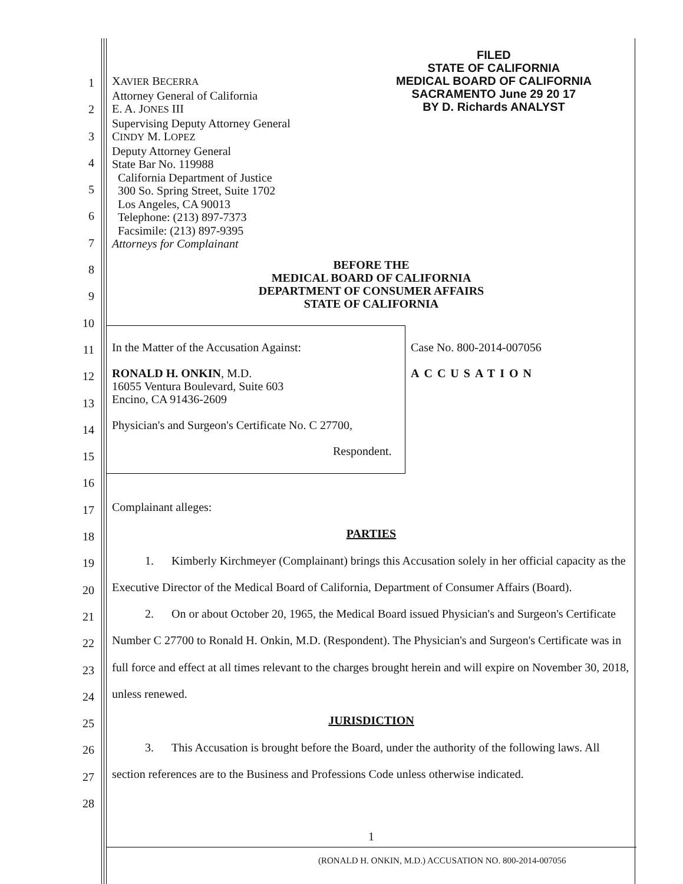FILED
STATE OF CALIFORNIA
MEDICAL BOARD OF CALIFORNIA
SACRAMENTO June 29 20 17
BY D. Richards ANALYST
XAVIER BECERRA
Attorney General of California
E. A. JONES III
Supervising Deputy Attorney General
CINDY M. LOPEZ
Deputy Attorney General
State Bar No. 119988
California Department of Justice
300 So. Spring Street, Suite 1702
Los Angeles, CA 90013
Telephone: (213) 897-7373
Facsimile: (213) 897-9395
Attorneys for Complainant
BEFORE THE
MEDICAL BOARD OF CALIFORNIA
DEPARTMENT OF CONSUMER AFFAIRS
STATE OF CALIFORNIA
In the Matter of the Accusation Against:
RONALD H. ONKIN, M.D.
16055 Ventura Boulevard, Suite 603
Encino, CA 91436-2609
Physician's and Surgeon's Certificate No. C 27700,
Respondent.
Case No. 800-2014-007056
ACCUSATION
1
2
3
4
5
6
7
8
9
10
11
12
13
14
15
16
17
18
19
20
21
22
23
24
25
26
27
28
Complainant alleges:
PARTIES
1. Kimberly Kirchmeyer (Complainant) brings this Accusation solely in her official capacity as the Executive Director of the Medical Board of California, Department of Consumer Affairs (Board).
2. On or about October 20, 1965, the Medical Board issued Physician's and Surgeon's Certificate Number C 27700 to Ronald H. Onkin, M.D. (Respondent). The Physician's and Surgeon's Certificate was in full force and effect at all times relevant to the charges brought herein and will expire on November 30, 2018, unless renewed.
JURISDICTION
3. This Accusation is brought before the Board, under the authority of the following laws. All section references are to the Business and Professions Code unless otherwise indicated.
1
(RONALD H. ONKIN, M.D.) ACCUSATION NO. 800-2014-007056